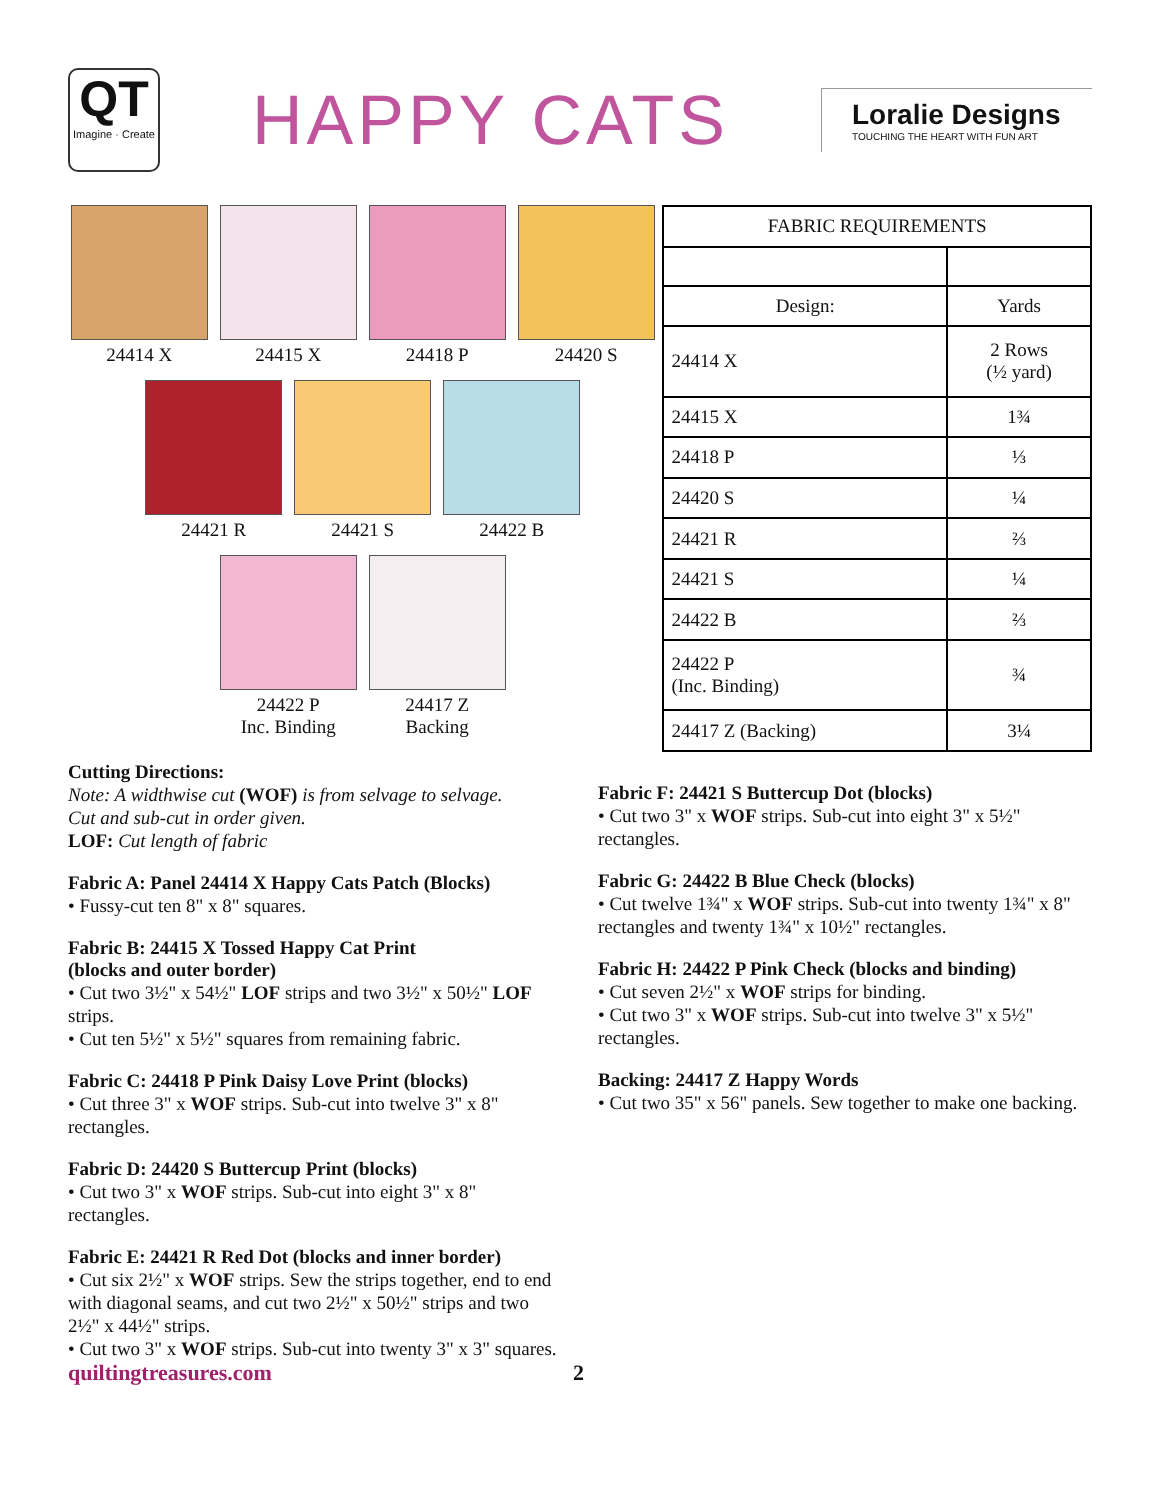QT
Imagine · Create
HAPPY CATS
Loralie Designs
TOUCHING THE HEART WITH FUN ART
24414 X 24415 X 24418 P 24420 S
24421 R 24421 S 24422 B
24422 P
Inc. Binding
24417 Z
Backing
| FABRIC REQUIREMENTS | |
| --- | --- |
| Design: | Yards |
| 24414 X | 2 Rows (½ yard) |
| 24415 X | 1¾ |
| 24418 P | ⅓ |
| 24420 S | ¼ |
| 24421 R | ⅔ |
| 24421 S | ¼ |
| 24422 B | ⅔ |
| 24422 P (Inc. Binding) | ¾ |
| 24417 Z (Backing) | 3¼ |
Cutting Directions:
Note: A widthwise cut (WOF) is from selvage to selvage.
Cut and sub-cut in order given.
LOF: Cut length of fabric
Fabric A: Panel 24414 X Happy Cats Patch (Blocks)
• Fussy-cut ten 8" x 8" squares.
Fabric B: 24415 X Tossed Happy Cat Print
(blocks and outer border)
• Cut two 3½" x 54½" LOF strips and two 3½" x 50½" LOF strips.
• Cut ten 5½" x 5½" squares from remaining fabric.
Fabric C: 24418 P Pink Daisy Love Print (blocks)
• Cut three 3" x WOF strips. Sub-cut into twelve 3" x 8" rectangles.
Fabric D: 24420 S Buttercup Print (blocks)
• Cut two 3" x WOF strips. Sub-cut into eight 3" x 8" rectangles.
Fabric E: 24421 R Red Dot (blocks and inner border)
• Cut six 2½" x WOF strips. Sew the strips together, end to end with diagonal seams, and cut two 2½" x 50½" strips and two 2½" x 44½" strips.
• Cut two 3" x WOF strips. Sub-cut into twenty 3" x 3" squares.
Fabric F: 24421 S Buttercup Dot (blocks)
• Cut two 3" x WOF strips. Sub-cut into eight 3" x 5½" rectangles.
Fabric G: 24422 B Blue Check (blocks)
• Cut twelve 1¾" x WOF strips. Sub-cut into twenty 1¾" x 8" rectangles and twenty 1¾" x 10½" rectangles.
Fabric H: 24422 P Pink Check (blocks and binding)
• Cut seven 2½" x WOF strips for binding.
• Cut two 3" x WOF strips. Sub-cut into twelve 3" x 5½" rectangles.
Backing: 24417 Z Happy Words
• Cut two 35" x 56" panels. Sew together to make one backing.
quiltingtreasures.com 2